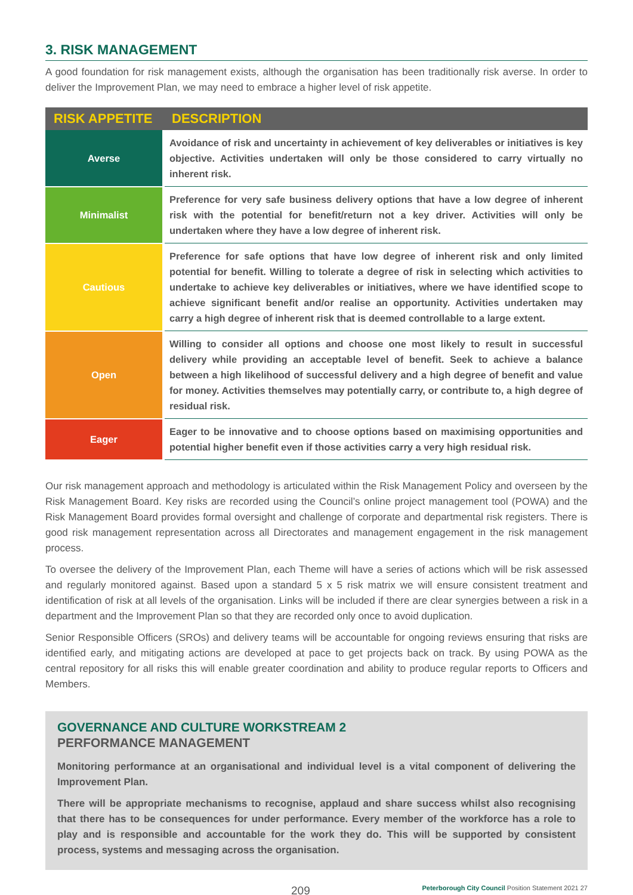3. RISK MANAGEMENT
A good foundation for risk management exists, although the organisation has been traditionally risk averse. In order to deliver the Improvement Plan, we may need to embrace a higher level of risk appetite.
| RISK APPETITE | DESCRIPTION |
| --- | --- |
| Averse | Avoidance of risk and uncertainty in achievement of key deliverables or initiatives is key objective. Activities undertaken will only be those considered to carry virtually no inherent risk. |
| Minimalist | Preference for very safe business delivery options that have a low degree of inherent risk with the potential for benefit/return not a key driver. Activities will only be undertaken where they have a low degree of inherent risk. |
| Cautious | Preference for safe options that have low degree of inherent risk and only limited potential for benefit. Willing to tolerate a degree of risk in selecting which activities to undertake to achieve key deliverables or initiatives, where we have identified scope to achieve significant benefit and/or realise an opportunity. Activities undertaken may carry a high degree of inherent risk that is deemed controllable to a large extent. |
| Open | Willing to consider all options and choose one most likely to result in successful delivery while providing an acceptable level of benefit. Seek to achieve a balance between a high likelihood of successful delivery and a high degree of benefit and value for money. Activities themselves may potentially carry, or contribute to, a high degree of residual risk. |
| Eager | Eager to be innovative and to choose options based on maximising opportunities and potential higher benefit even if those activities carry a very high residual risk. |
Our risk management approach and methodology is articulated within the Risk Management Policy and overseen by the Risk Management Board. Key risks are recorded using the Council’s online project management tool (POWA) and the Risk Management Board provides formal oversight and challenge of corporate and departmental risk registers. There is good risk management representation across all Directorates and management engagement in the risk management process.
To oversee the delivery of the Improvement Plan, each Theme will have a series of actions which will be risk assessed and regularly monitored against. Based upon a standard 5 x 5 risk matrix we will ensure consistent treatment and identification of risk at all levels of the organisation. Links will be included if there are clear synergies between a risk in a department and the Improvement Plan so that they are recorded only once to avoid duplication.
Senior Responsible Officers (SROs) and delivery teams will be accountable for ongoing reviews ensuring that risks are identified early, and mitigating actions are developed at pace to get projects back on track. By using POWA as the central repository for all risks this will enable greater coordination and ability to produce regular reports to Officers and Members.
GOVERNANCE AND CULTURE WORKSTREAM 2
PERFORMANCE MANAGEMENT
Monitoring performance at an organisational and individual level is a vital component of delivering the Improvement Plan.
There will be appropriate mechanisms to recognise, applaud and share success whilst also recognising that there has to be consequences for under performance. Every member of the workforce has a role to play and is responsible and accountable for the work they do. This will be supported by consistent process, systems and messaging across the organisation.
209 Peterborough City Council Position Statement 2021 27